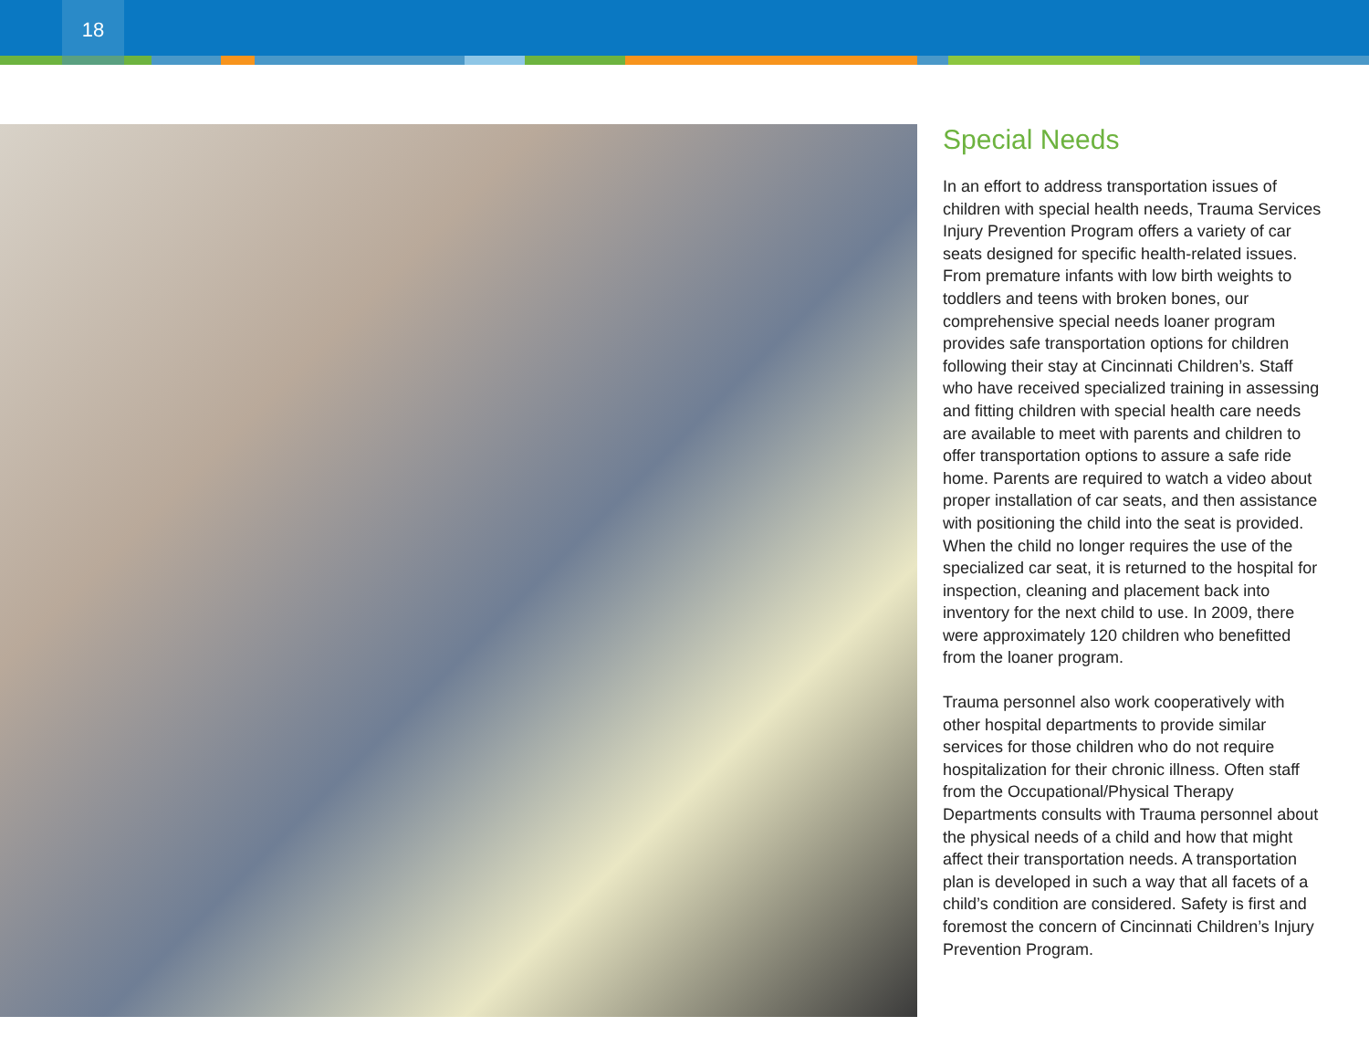18
Special Needs
In an effort to address transportation issues of children with special health needs, Trauma Services Injury Prevention Program offers a variety of car seats designed for specific health-related issues. From premature infants with low birth weights to toddlers and teens with broken bones, our comprehensive special needs loaner program provides safe transportation options for children following their stay at Cincinnati Children’s. Staff who have received specialized training in assessing and fitting children with special health care needs are available to meet with parents and children to offer transportation options to assure a safe ride home. Parents are required to watch a video about proper installation of car seats, and then assistance with positioning the child into the seat is provided. When the child no longer requires the use of the specialized car seat, it is returned to the hospital for inspection, cleaning and placement back into inventory for the next child to use. In 2009, there were approximately 120 children who benefitted from the loaner program.
Trauma personnel also work cooperatively with other hospital departments to provide similar services for those children who do not require hospitalization for their chronic illness. Often staff from the Occupational/Physical Therapy Departments consults with Trauma personnel about the physical needs of a child and how that might affect their transportation needs. A transportation plan is developed in such a way that all facets of a child’s condition are considered. Safety is first and foremost the concern of Cincinnati Children’s Injury Prevention Program.